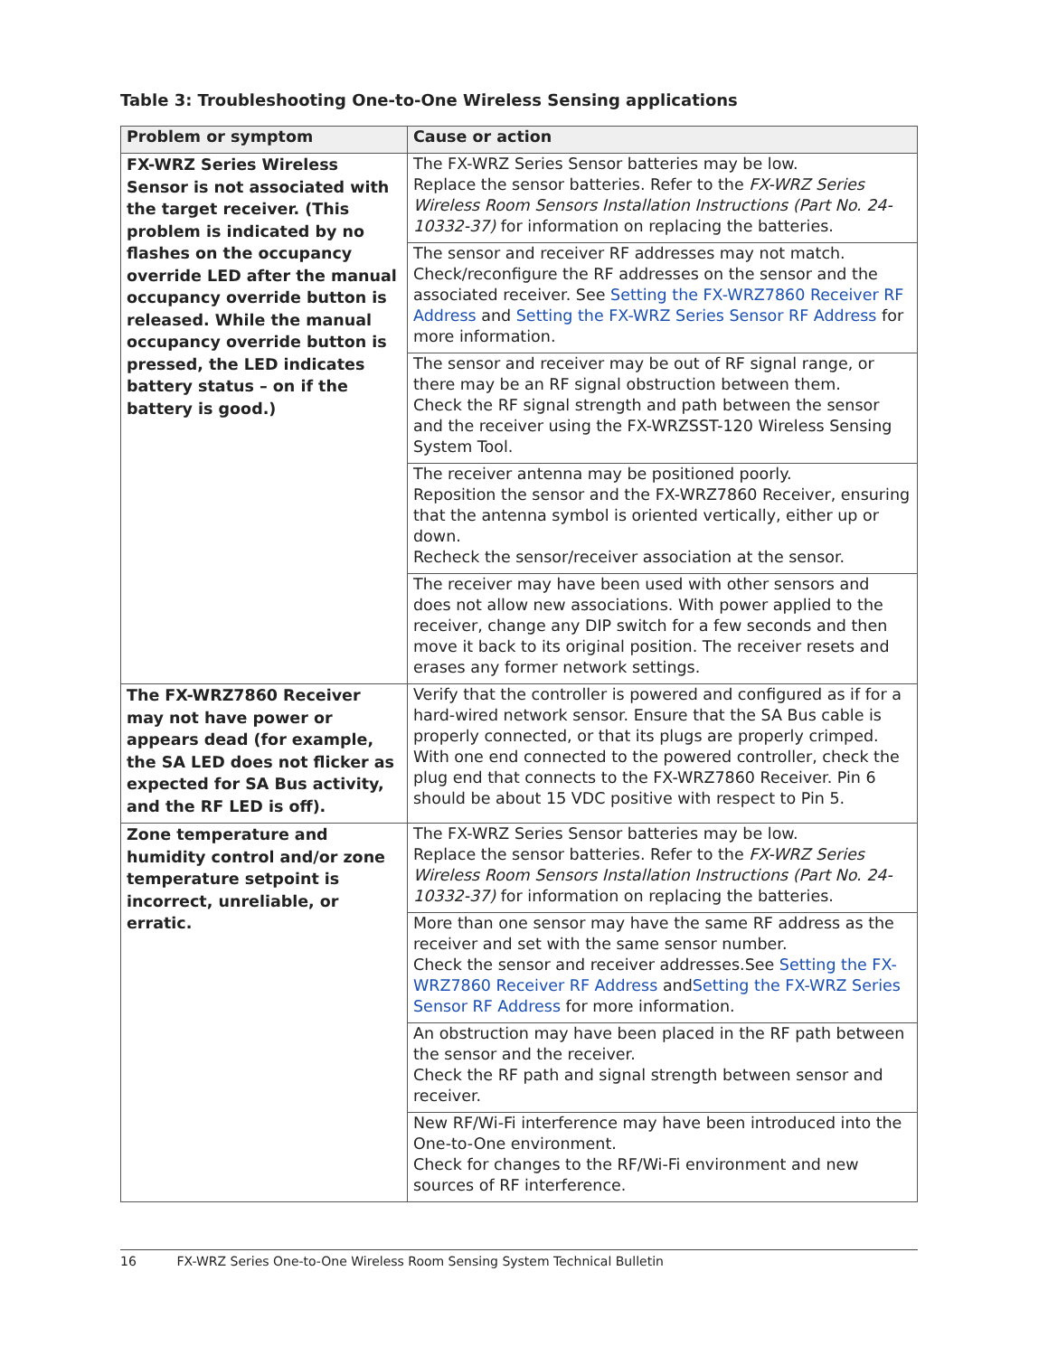Table 3: Troubleshooting One-to-One Wireless Sensing applications
| Problem or symptom | Cause or action |
| --- | --- |
| FX-WRZ Series Wireless Sensor is not associated with the target receiver. (This problem is indicated by no flashes on the occupancy override LED after the manual occupancy override button is released. While the manual occupancy override button is pressed, the LED indicates battery status – on if the battery is good.) | The FX-WRZ Series Sensor batteries may be low. Replace the sensor batteries. Refer to the FX-WRZ Series Wireless Room Sensors Installation Instructions (Part No. 24-10332-37) for information on replacing the batteries. |
| | The sensor and receiver RF addresses may not match. Check/reconfigure the RF addresses on the sensor and the associated receiver. See Setting the FX-WRZ7860 Receiver RF Address and Setting the FX-WRZ Series Sensor RF Address for more information. |
| | The sensor and receiver may be out of RF signal range, or there may be an RF signal obstruction between them. Check the RF signal strength and path between the sensor and the receiver using the FX-WRZSST-120 Wireless Sensing System Tool. |
| | The receiver antenna may be positioned poorly. Reposition the sensor and the FX-WRZ7860 Receiver, ensuring that the antenna symbol is oriented vertically, either up or down. Recheck the sensor/receiver association at the sensor. |
| | The receiver may have been used with other sensors and does not allow new associations. With power applied to the receiver, change any DIP switch for a few seconds and then move it back to its original position. The receiver resets and erases any former network settings. |
| The FX-WRZ7860 Receiver may not have power or appears dead (for example, the SA LED does not flicker as expected for SA Bus activity, and the RF LED is off). | Verify that the controller is powered and configured as if for a hard-wired network sensor. Ensure that the SA Bus cable is properly connected, or that its plugs are properly crimped. With one end connected to the powered controller, check the plug end that connects to the FX-WRZ7860 Receiver. Pin 6 should be about 15 VDC positive with respect to Pin 5. |
| Zone temperature and humidity control and/or zone temperature setpoint is incorrect, unreliable, or erratic. | The FX-WRZ Series Sensor batteries may be low. Replace the sensor batteries. Refer to the FX-WRZ Series Wireless Room Sensors Installation Instructions (Part No. 24-10332-37) for information on replacing the batteries. |
| | More than one sensor may have the same RF address as the receiver and set with the same sensor number. Check the sensor and receiver addresses.See Setting the FX-WRZ7860 Receiver RF Address and Setting the FX-WRZ Series Sensor RF Address for more information. |
| | An obstruction may have been placed in the RF path between the sensor and the receiver. Check the RF path and signal strength between sensor and receiver. |
| | New RF/Wi-Fi interference may have been introduced into the One-to-One environment. Check for changes to the RF/Wi-Fi environment and new sources of RF interference. |
16 FX-WRZ Series One-to-One Wireless Room Sensing System Technical Bulletin